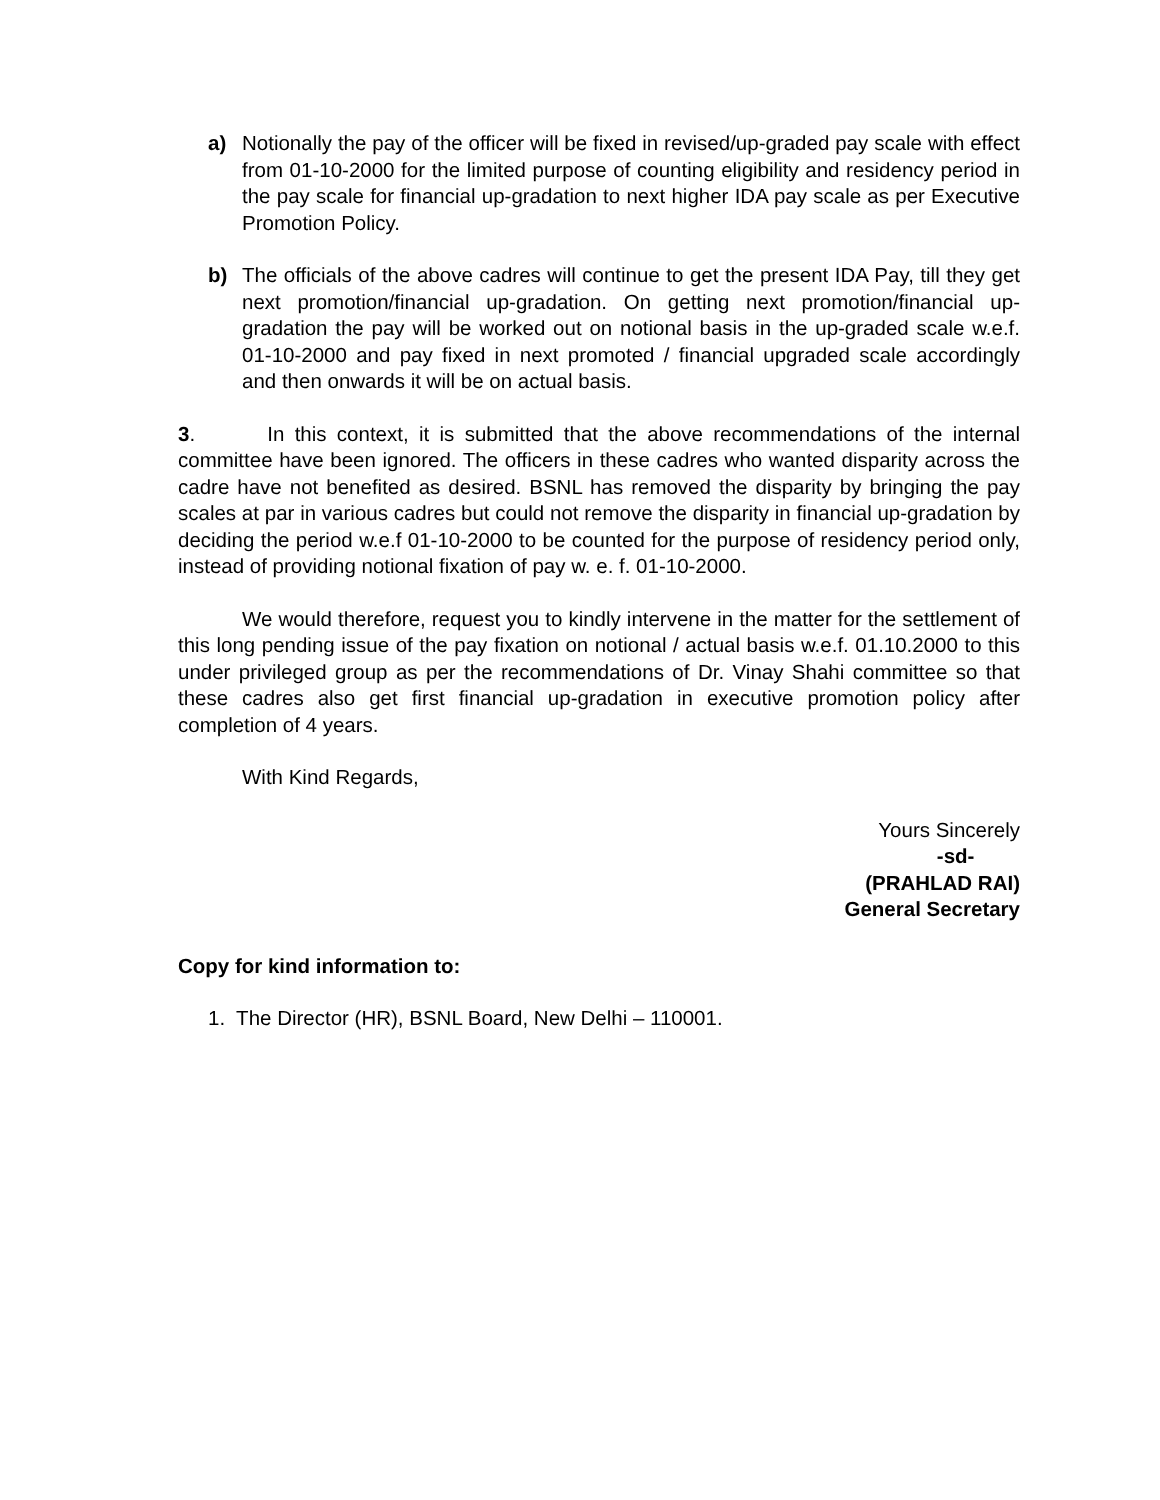a) Notionally the pay of the officer will be fixed in revised/up-graded pay scale with effect from 01-10-2000 for the limited purpose of counting eligibility and residency period in the pay scale for financial up-gradation to next higher IDA pay scale as per Executive Promotion Policy.
b) The officials of the above cadres will continue to get the present IDA Pay, till they get next promotion/financial up-gradation. On getting next promotion/financial up-gradation the pay will be worked out on notional basis in the up-graded scale w.e.f. 01-10-2000 and pay fixed in next promoted / financial upgraded scale accordingly and then onwards it will be on actual basis.
3. In this context, it is submitted that the above recommendations of the internal committee have been ignored. The officers in these cadres who wanted disparity across the cadre have not benefited as desired. BSNL has removed the disparity by bringing the pay scales at par in various cadres but could not remove the disparity in financial up-gradation by deciding the period w.e.f 01-10-2000 to be counted for the purpose of residency period only, instead of providing notional fixation of pay w. e. f. 01-10-2000.
We would therefore, request you to kindly intervene in the matter for the settlement of this long pending issue of the pay fixation on notional / actual basis w.e.f. 01.10.2000 to this under privileged group as per the recommendations of Dr. Vinay Shahi committee so that these cadres also get first financial up-gradation in executive promotion policy after completion of 4 years.
With Kind Regards,
Yours Sincerely
-sd-
(PRAHLAD RAI)
General Secretary
Copy for kind information to:
1. The Director (HR), BSNL Board, New Delhi – 110001.